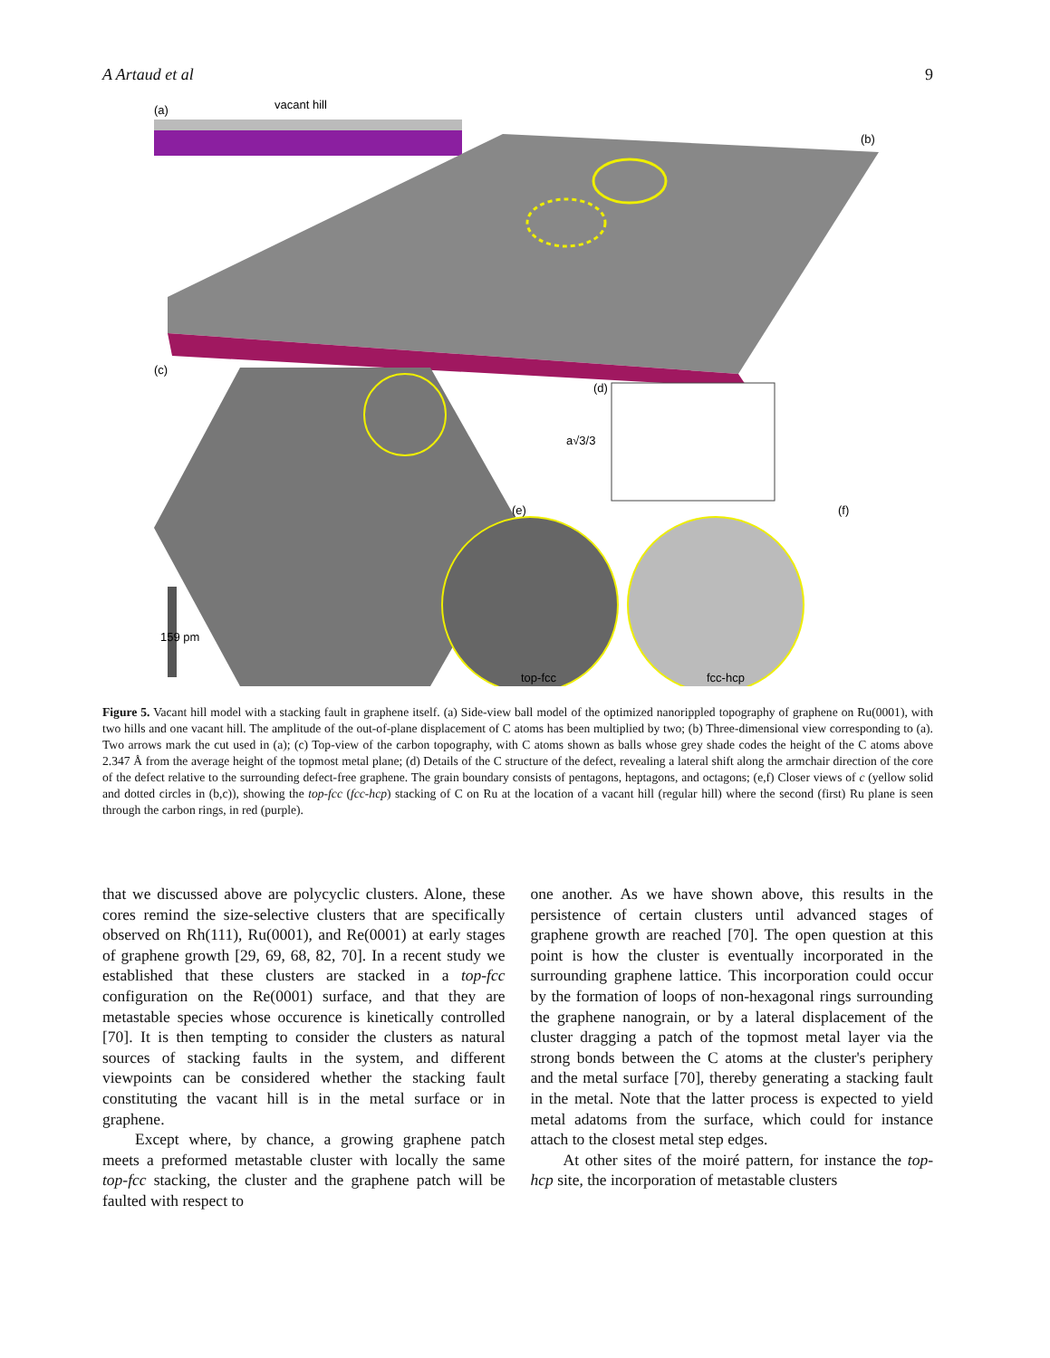A Artaud et al 9
(a)
vacant hill
(b)
(c)
(d)
a√3/3
(e)
(f)
159 pm
top-fcc
fcc-hcp
Figure 5. Vacant hill model with a stacking fault in graphene itself. (a) Side-view ball model of the optimized nanorippled topography of graphene on Ru(0001), with two hills and one vacant hill. The amplitude of the out-of-plane displacement of C atoms has been multiplied by two; (b) Three-dimensional view corresponding to (a). Two arrows mark the cut used in (a); (c) Top-view of the carbon topography, with C atoms shown as balls whose grey shade codes the height of the C atoms above 2.347 Å from the average height of the topmost metal plane; (d) Details of the C structure of the defect, revealing a lateral shift along the armchair direction of the core of the defect relative to the surrounding defect-free graphene. The grain boundary consists of pentagons, heptagons, and octagons; (e,f) Closer views of c (yellow solid and dotted circles in (b,c)), showing the top-fcc (fcc-hcp) stacking of C on Ru at the location of a vacant hill (regular hill) where the second (first) Ru plane is seen through the carbon rings, in red (purple).
that we discussed above are polycyclic clusters. Alone, these cores remind the size-selective clusters that are specifically observed on Rh(111), Ru(0001), and Re(0001) at early stages of graphene growth [29, 69, 68, 82, 70]. In a recent study we established that these clusters are stacked in a top-fcc configuration on the Re(0001) surface, and that they are metastable species whose occurence is kinetically controlled [70]. It is then tempting to consider the clusters as natural sources of stacking faults in the system, and different viewpoints can be considered whether the stacking fault constituting the vacant hill is in the metal surface or in graphene.
Except where, by chance, a growing graphene patch meets a preformed metastable cluster with locally the same top-fcc stacking, the cluster and the graphene patch will be faulted with respect to
one another. As we have shown above, this results in the persistence of certain clusters until advanced stages of graphene growth are reached [70]. The open question at this point is how the cluster is eventually incorporated in the surrounding graphene lattice. This incorporation could occur by the formation of loops of non-hexagonal rings surrounding the graphene nanograin, or by a lateral displacement of the cluster dragging a patch of the topmost metal layer via the strong bonds between the C atoms at the cluster's periphery and the metal surface [70], thereby generating a stacking fault in the metal. Note that the latter process is expected to yield metal adatoms from the surface, which could for instance attach to the closest metal step edges.
At other sites of the moiré pattern, for instance the top-hcp site, the incorporation of metastable clusters